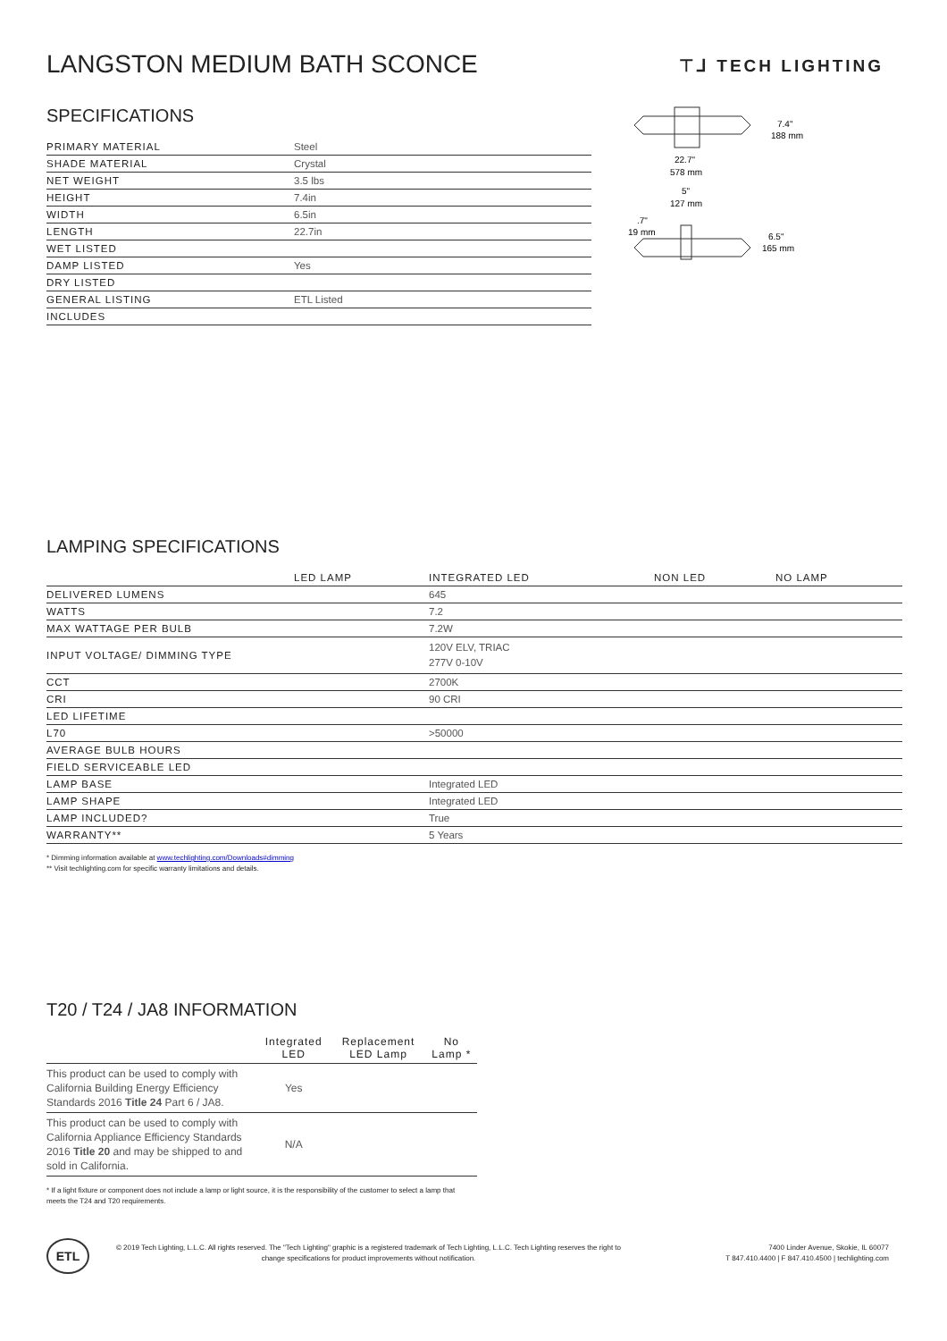LANGSTON MEDIUM BATH SCONCE ⊤⅃ TECH LIGHTING
SPECIFICATIONS
| PRIMARY MATERIAL | Steel |
| SHADE MATERIAL | Crystal |
| NET WEIGHT | 3.5 lbs |
| HEIGHT | 7.4in |
| WIDTH | 6.5in |
| LENGTH | 22.7in |
| WET LISTED | |
| DAMP LISTED | Yes |
| DRY LISTED | |
| GENERAL LISTING | ETL Listed |
| INCLUDES | |
7.4"
188 mm
22.7"
578 mm
5"
127 mm
.7"
19 mm
6.5"
165 mm
LAMPING SPECIFICATIONS
| | LED LAMP | INTEGRATED LED | NON LED | NO LAMP |
| DELIVERED LUMENS | | 645 | | |
| WATTS | | 7.2 | | |
| MAX WATTAGE PER BULB | | 7.2W | | |
| INPUT VOLTAGE/ DIMMING TYPE | | 120V ELV, TRIAC 277V 0-10V | | |
| CCT | | 2700K | | |
| CRI | | 90 CRI | | |
| LED LIFETIME | | | | |
| L70 | | >50000 | | |
| AVERAGE BULB HOURS | | | | |
| FIELD SERVICEABLE LED | | | | |
| LAMP BASE | | Integrated LED | | |
| LAMP SHAPE | | Integrated LED | | |
| LAMP INCLUDED? | | True | | |
| WARRANTY** | | 5 Years | | |
* Dimming information available at www.techlighting.com/Downloads#dimming
** Visit techlighting.com for specific warranty limitations and details.
T20 / T24 / JA8 INFORMATION
| | Integrated LED | Replacement LED Lamp | No Lamp * |
| This product can be used to comply with California Building Energy Efficiency Standards 2016 Title 24 Part 6 / JA8. | Yes | | |
| This product can be used to comply with California Appliance Efficiency Standards 2016 Title 20 and may be shipped to and sold in California. | N/A | | |
* If a light fixture or component does not include a lamp or light source, it is the responsibility of the customer to select a lamp that meets the T24 and T20 requirements.
ETL
© 2019 Tech Lighting, L.L.C. All rights reserved. The "Tech Lighting" graphic is a registered trademark of Tech Lighting, L.L.C. Tech Lighting reserves the right to change specifications for product improvements without notification.
7400 Linder Avenue, Skokie, IL 60077
T 847.410.4400 | F 847.410.4500 | techlighting.com